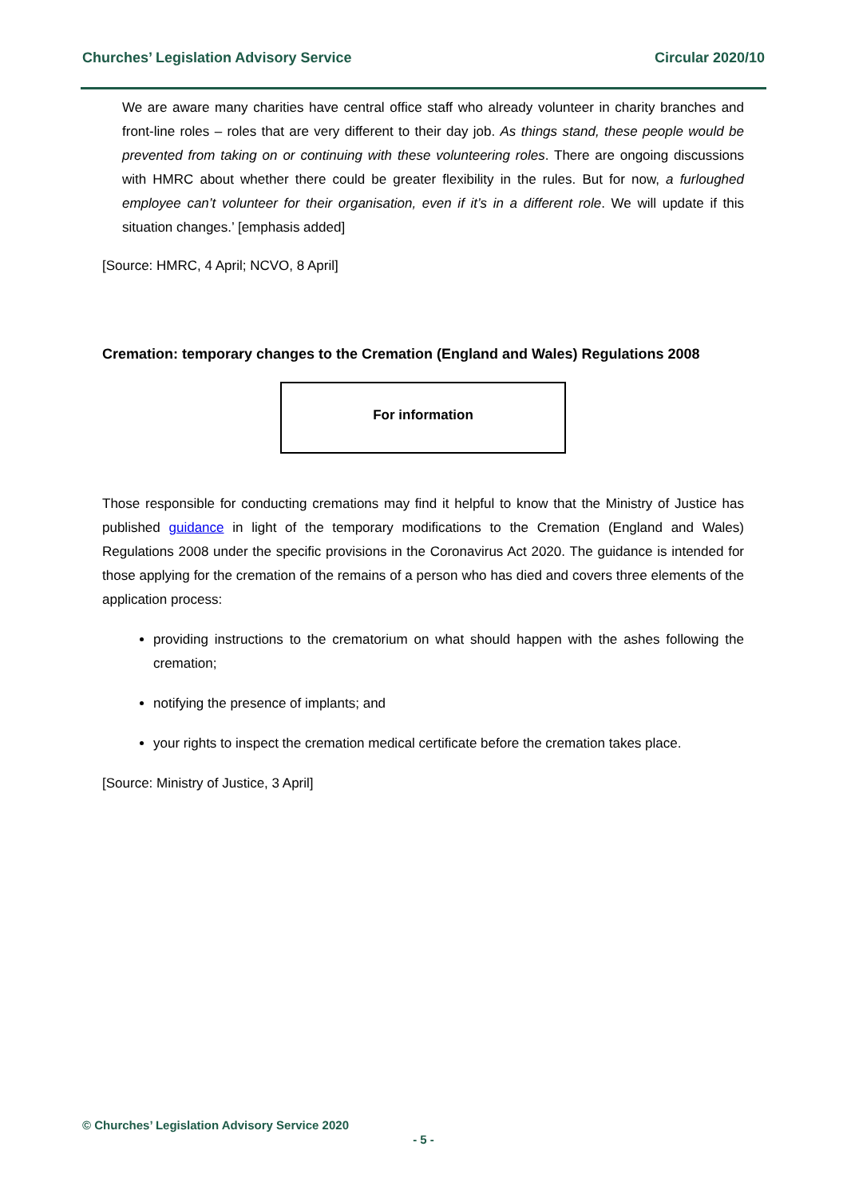Churches’ Legislation Advisory Service Circular 2020/10
We are aware many charities have central office staff who already volunteer in charity branches and front-line roles – roles that are very different to their day job. As things stand, these people would be prevented from taking on or continuing with these volunteering roles. There are ongoing discussions with HMRC about whether there could be greater flexibility in the rules. But for now, a furloughed employee can’t volunteer for their organisation, even if it’s in a different role. We will update if this situation changes.’ [emphasis added]
[Source: HMRC, 4 April; NCVO, 8 April]
Cremation: temporary changes to the Cremation (England and Wales) Regulations 2008
For information
Those responsible for conducting cremations may find it helpful to know that the Ministry of Justice has published guidance in light of the temporary modifications to the Cremation (England and Wales) Regulations 2008 under the specific provisions in the Coronavirus Act 2020. The guidance is intended for those applying for the cremation of the remains of a person who has died and covers three elements of the application process:
providing instructions to the crematorium on what should happen with the ashes following the cremation;
notifying the presence of implants; and
your rights to inspect the cremation medical certificate before the cremation takes place.
[Source: Ministry of Justice, 3 April]
© Churches’ Legislation Advisory Service 2020
- 5 -